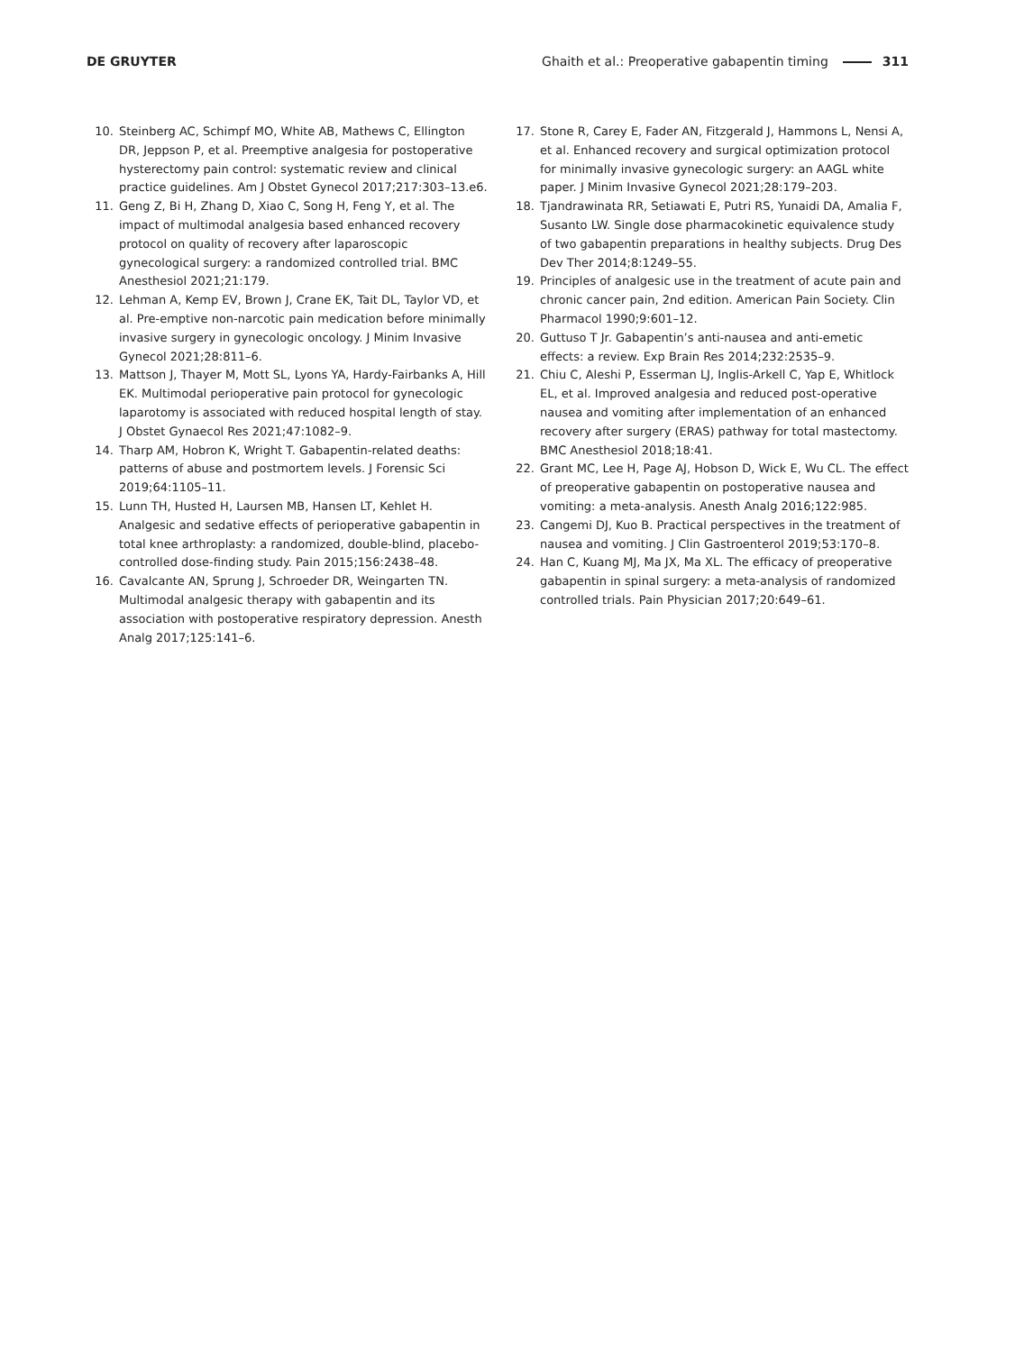DE GRUYTER Ghaith et al.: Preoperative gabapentin timing 311
10. Steinberg AC, Schimpf MO, White AB, Mathews C, Ellington DR, Jeppson P, et al. Preemptive analgesia for postoperative hysterectomy pain control: systematic review and clinical practice guidelines. Am J Obstet Gynecol 2017;217:303–13.e6.
11. Geng Z, Bi H, Zhang D, Xiao C, Song H, Feng Y, et al. The impact of multimodal analgesia based enhanced recovery protocol on quality of recovery after laparoscopic gynecological surgery: a randomized controlled trial. BMC Anesthesiol 2021;21:179.
12. Lehman A, Kemp EV, Brown J, Crane EK, Tait DL, Taylor VD, et al. Pre-emptive non-narcotic pain medication before minimally invasive surgery in gynecologic oncology. J Minim Invasive Gynecol 2021;28:811–6.
13. Mattson J, Thayer M, Mott SL, Lyons YA, Hardy-Fairbanks A, Hill EK. Multimodal perioperative pain protocol for gynecologic laparotomy is associated with reduced hospital length of stay. J Obstet Gynaecol Res 2021;47:1082–9.
14. Tharp AM, Hobron K, Wright T. Gabapentin-related deaths: patterns of abuse and postmortem levels. J Forensic Sci 2019;64:1105–11.
15. Lunn TH, Husted H, Laursen MB, Hansen LT, Kehlet H. Analgesic and sedative effects of perioperative gabapentin in total knee arthroplasty: a randomized, double-blind, placebo-controlled dose-finding study. Pain 2015;156:2438–48.
16. Cavalcante AN, Sprung J, Schroeder DR, Weingarten TN. Multimodal analgesic therapy with gabapentin and its association with postoperative respiratory depression. Anesth Analg 2017;125:141–6.
17. Stone R, Carey E, Fader AN, Fitzgerald J, Hammons L, Nensi A, et al. Enhanced recovery and surgical optimization protocol for minimally invasive gynecologic surgery: an AAGL white paper. J Minim Invasive Gynecol 2021;28:179–203.
18. Tjandrawinata RR, Setiawati E, Putri RS, Yunaidi DA, Amalia F, Susanto LW. Single dose pharmacokinetic equivalence study of two gabapentin preparations in healthy subjects. Drug Des Dev Ther 2014;8:1249–55.
19. Principles of analgesic use in the treatment of acute pain and chronic cancer pain, 2nd edition. American Pain Society. Clin Pharmacol 1990;9:601–12.
20. Guttuso T Jr. Gabapentin’s anti-nausea and anti-emetic effects: a review. Exp Brain Res 2014;232:2535–9.
21. Chiu C, Aleshi P, Esserman LJ, Inglis-Arkell C, Yap E, Whitlock EL, et al. Improved analgesia and reduced post-operative nausea and vomiting after implementation of an enhanced recovery after surgery (ERAS) pathway for total mastectomy. BMC Anesthesiol 2018;18:41.
22. Grant MC, Lee H, Page AJ, Hobson D, Wick E, Wu CL. The effect of preoperative gabapentin on postoperative nausea and vomiting: a meta-analysis. Anesth Analg 2016;122:985.
23. Cangemi DJ, Kuo B. Practical perspectives in the treatment of nausea and vomiting. J Clin Gastroenterol 2019;53:170–8.
24. Han C, Kuang MJ, Ma JX, Ma XL. The efficacy of preoperative gabapentin in spinal surgery: a meta-analysis of randomized controlled trials. Pain Physician 2017;20:649–61.